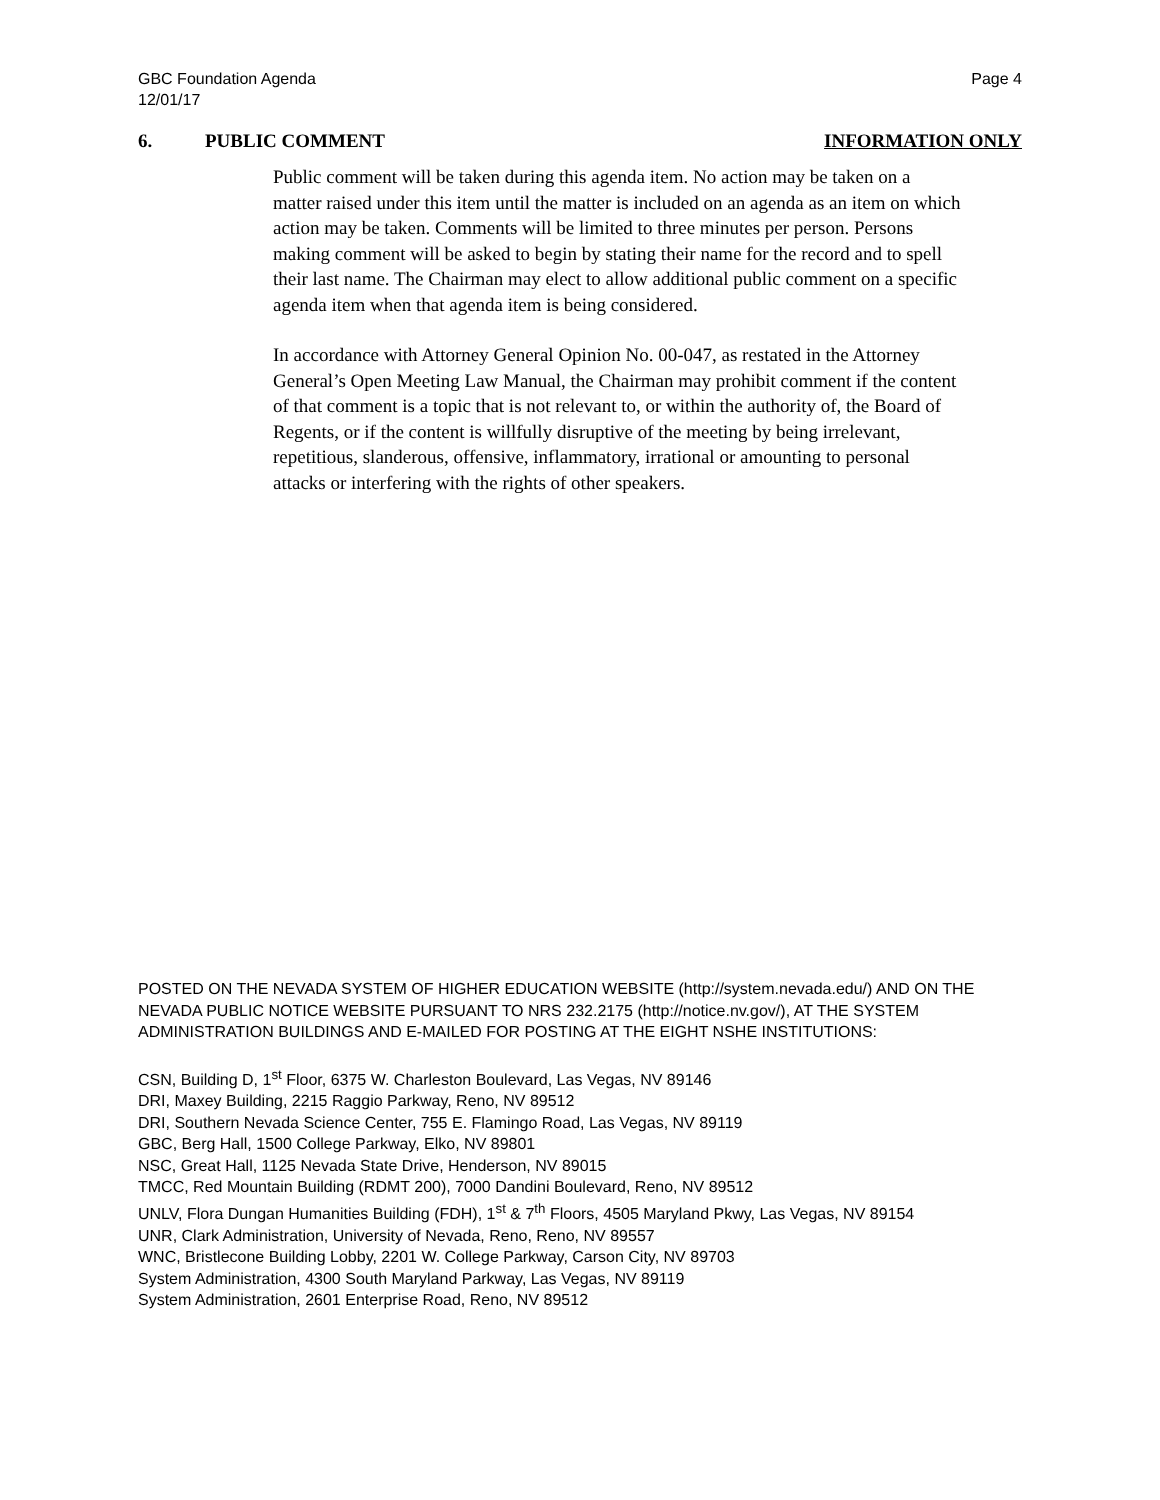GBC Foundation Agenda
12/01/17
Page 4
6. PUBLIC COMMENT INFORMATION ONLY
Public comment will be taken during this agenda item. No action may be taken on a matter raised under this item until the matter is included on an agenda as an item on which action may be taken. Comments will be limited to three minutes per person. Persons making comment will be asked to begin by stating their name for the record and to spell their last name. The Chairman may elect to allow additional public comment on a specific agenda item when that agenda item is being considered.
In accordance with Attorney General Opinion No. 00-047, as restated in the Attorney General’s Open Meeting Law Manual, the Chairman may prohibit comment if the content of that comment is a topic that is not relevant to, or within the authority of, the Board of Regents, or if the content is willfully disruptive of the meeting by being irrelevant, repetitious, slanderous, offensive, inflammatory, irrational or amounting to personal attacks or interfering with the rights of other speakers.
POSTED ON THE NEVADA SYSTEM OF HIGHER EDUCATION WEBSITE (http://system.nevada.edu/) AND ON THE NEVADA PUBLIC NOTICE WEBSITE PURSUANT TO NRS 232.2175 (http://notice.nv.gov/), AT THE SYSTEM ADMINISTRATION BUILDINGS AND E-MAILED FOR POSTING AT THE EIGHT NSHE INSTITUTIONS:
CSN, Building D, 1<sup>st</sup> Floor, 6375 W. Charleston Boulevard, Las Vegas, NV 89146
DRI, Maxey Building, 2215 Raggio Parkway, Reno, NV 89512
DRI, Southern Nevada Science Center, 755 E. Flamingo Road, Las Vegas, NV 89119
GBC, Berg Hall, 1500 College Parkway, Elko, NV 89801
NSC, Great Hall, 1125 Nevada State Drive, Henderson, NV 89015
TMCC, Red Mountain Building (RDMT 200), 7000 Dandini Boulevard, Reno, NV 89512
UNLV, Flora Dungan Humanities Building (FDH), 1<sup>st</sup> & 7<sup>th</sup> Floors, 4505 Maryland Pkwy, Las Vegas, NV 89154
UNR, Clark Administration, University of Nevada, Reno, Reno, NV 89557
WNC, Bristlecone Building Lobby, 2201 W. College Parkway, Carson City, NV 89703
System Administration, 4300 South Maryland Parkway, Las Vegas, NV 89119
System Administration, 2601 Enterprise Road, Reno, NV 89512